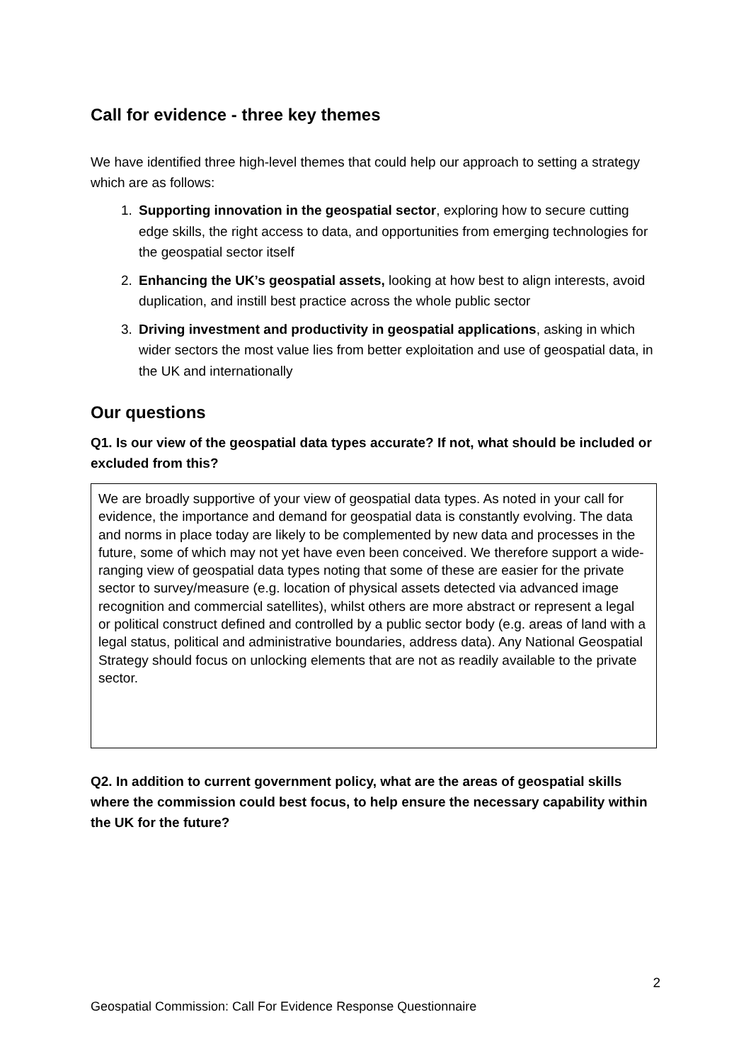Call for evidence - three key themes
We have identified three high-level themes that could help our approach to setting a strategy which are as follows:
1. Supporting innovation in the geospatial sector, exploring how to secure cutting edge skills, the right access to data, and opportunities from emerging technologies for the geospatial sector itself
2. Enhancing the UK’s geospatial assets, looking at how best to align interests, avoid duplication, and instill best practice across the whole public sector
3. Driving investment and productivity in geospatial applications, asking in which wider sectors the most value lies from better exploitation and use of geospatial data, in the UK and internationally
Our questions
Q1. Is our view of the geospatial data types accurate? If not, what should be included or excluded from this?
We are broadly supportive of your view of geospatial data types. As noted in your call for evidence, the importance and demand for geospatial data is constantly evolving. The data and norms in place today are likely to be complemented by new data and processes in the future, some of which may not yet have even been conceived. We therefore support a wide-ranging view of geospatial data types noting that some of these are easier for the private sector to survey/measure (e.g. location of physical assets detected via advanced image recognition and commercial satellites), whilst others are more abstract or represent a legal or political construct defined and controlled by a public sector body (e.g. areas of land with a legal status, political and administrative boundaries, address data). Any National Geospatial Strategy should focus on unlocking elements that are not as readily available to the private sector.
Q2. In addition to current government policy, what are the areas of geospatial skills where the commission could best focus, to help ensure the necessary capability within the UK for the future?
2
Geospatial Commission: Call For Evidence Response Questionnaire